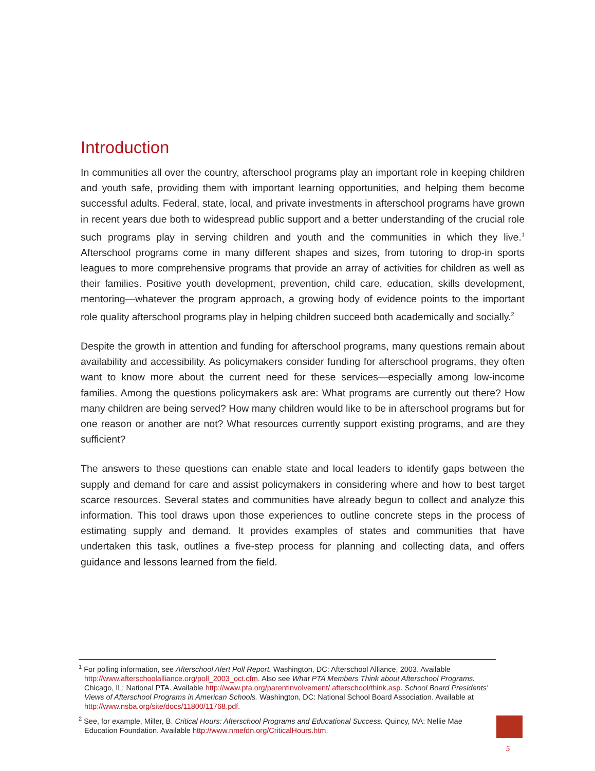Introduction
In communities all over the country, afterschool programs play an important role in keeping children and youth safe, providing them with important learning opportunities, and helping them become successful adults. Federal, state, local, and private investments in afterschool programs have grown in recent years due both to widespread public support and a better understanding of the crucial role such programs play in serving children and youth and the communities in which they live.<sup>1</sup> Afterschool programs come in many different shapes and sizes, from tutoring to drop-in sports leagues to more comprehensive programs that provide an array of activities for children as well as their families. Positive youth development, prevention, child care, education, skills development, mentoring—whatever the program approach, a growing body of evidence points to the important role quality afterschool programs play in helping children succeed both academically and socially.<sup>2</sup>
Despite the growth in attention and funding for afterschool programs, many questions remain about availability and accessibility. As policymakers consider funding for afterschool programs, they often want to know more about the current need for these services—especially among low-income families. Among the questions policymakers ask are: What programs are currently out there? How many children are being served? How many children would like to be in afterschool programs but for one reason or another are not? What resources currently support existing programs, and are they sufficient?
The answers to these questions can enable state and local leaders to identify gaps between the supply and demand for care and assist policymakers in considering where and how to best target scarce resources. Several states and communities have already begun to collect and analyze this information. This tool draws upon those experiences to outline concrete steps in the process of estimating supply and demand. It provides examples of states and communities that have undertaken this task, outlines a five-step process for planning and collecting data, and offers guidance and lessons learned from the field.
<sup>1</sup> For polling information, see Afterschool Alert Poll Report. Washington, DC: Afterschool Alliance, 2003. Available http://www.afterschoolalliance.org/poll_2003_oct.cfm. Also see What PTA Members Think about Afterschool Programs. Chicago, IL: National PTA. Available http://www.pta.org/parentinvolvement/ afterschool/think.asp. School Board Presidents' Views of Afterschool Programs in American Schools. Washington, DC: National School Board Association. Available at http://www.nsba.org/site/docs/11800/11768.pdf.
<sup>2</sup> See, for example, Miller, B. Critical Hours: Afterschool Programs and Educational Success. Quincy, MA: Nellie Mae Education Foundation. Available http://www.nmefdn.org/CriticalHours.htm.
5